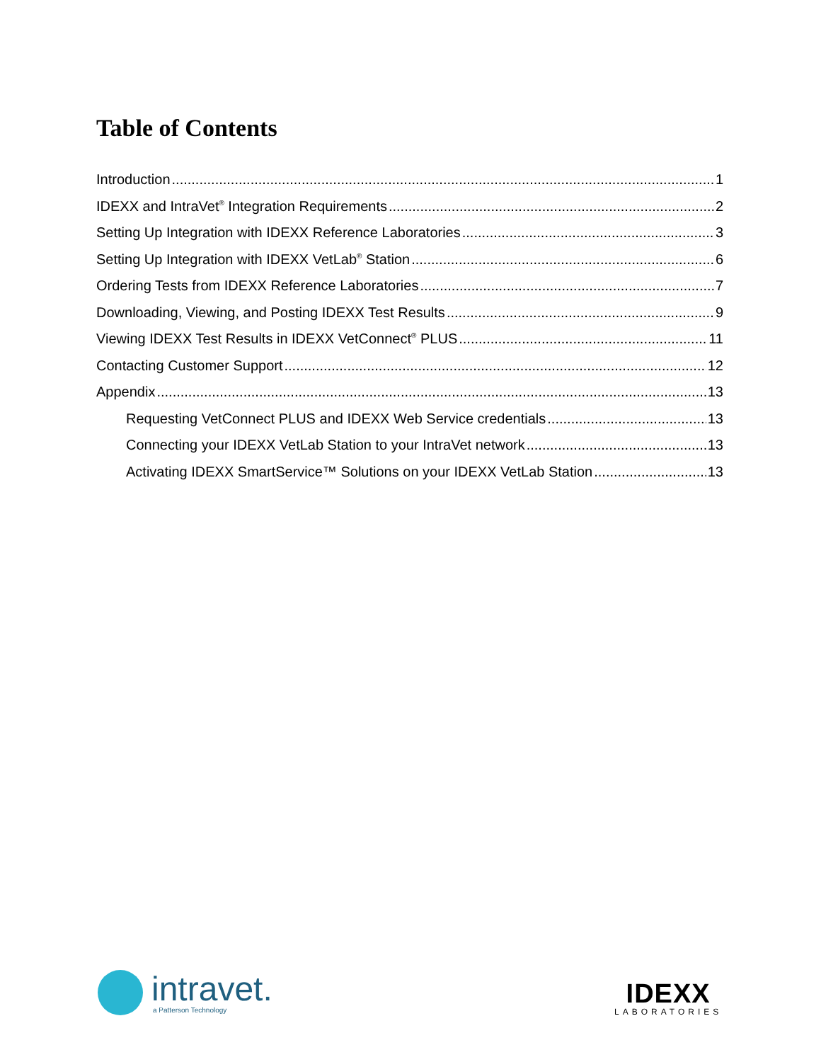Table of Contents
Introduction 1
IDEXX and IntraVet<sup>®</sup> Integration Requirements 2
Setting Up Integration with IDEXX Reference Laboratories 3
Setting Up Integration with IDEXX VetLab<sup>®</sup> Station 6
Ordering Tests from IDEXX Reference Laboratories 7
Downloading, Viewing, and Posting IDEXX Test Results 9
Viewing IDEXX Test Results in IDEXX VetConnect<sup>®</sup> PLUS 11
Contacting Customer Support 12
Appendix 13
Requesting VetConnect PLUS and IDEXX Web Service credentials 13
Connecting your IDEXX VetLab Station to your IntraVet network 13
Activating IDEXX SmartService™ Solutions on your IDEXX VetLab Station 13
intravet.
a Patterson Technology
IDEXX
LABORATORIES